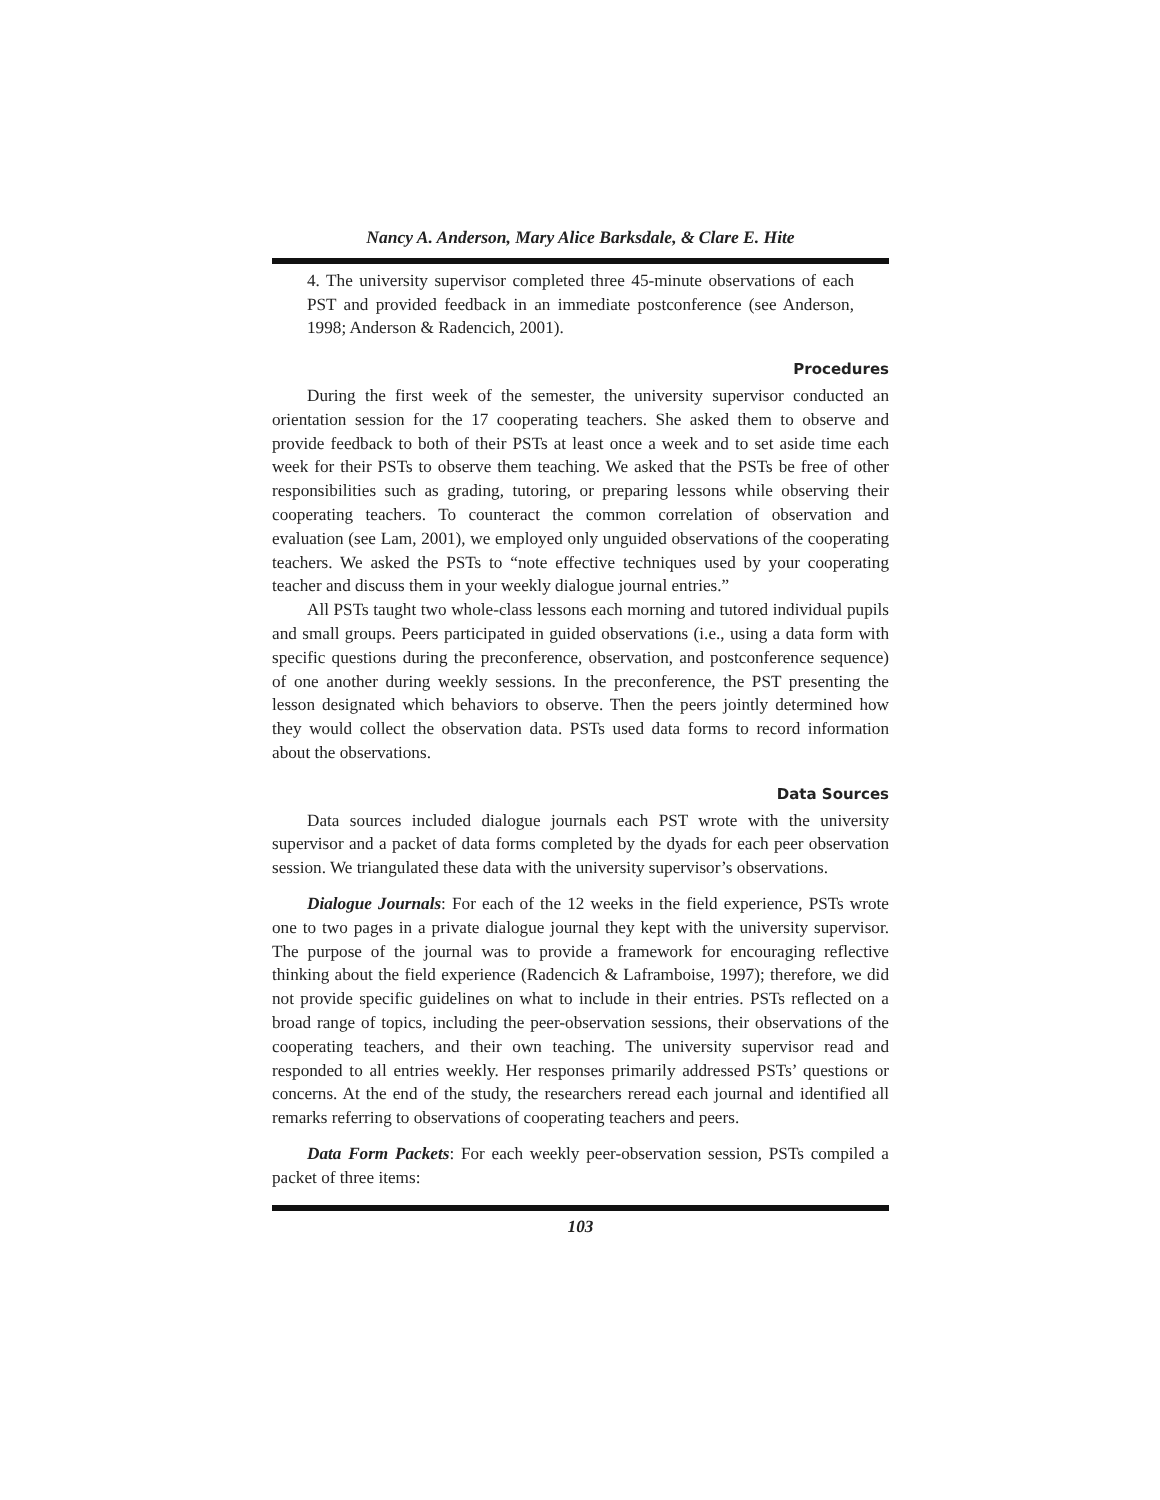Nancy A. Anderson, Mary Alice Barksdale, & Clare E. Hite
4. The university supervisor completed three 45-minute observations of each PST and provided feedback in an immediate postconference (see Anderson, 1998; Anderson & Radencich, 2001).
Procedures
During the first week of the semester, the university supervisor conducted an orientation session for the 17 cooperating teachers. She asked them to observe and provide feedback to both of their PSTs at least once a week and to set aside time each week for their PSTs to observe them teaching. We asked that the PSTs be free of other responsibilities such as grading, tutoring, or preparing lessons while observing their cooperating teachers. To counteract the common correlation of observation and evaluation (see Lam, 2001), we employed only unguided observations of the cooperating teachers. We asked the PSTs to “note effective techniques used by your cooperating teacher and discuss them in your weekly dialogue journal entries.”
All PSTs taught two whole-class lessons each morning and tutored individual pupils and small groups. Peers participated in guided observations (i.e., using a data form with specific questions during the preconference, observation, and postconference sequence) of one another during weekly sessions. In the preconference, the PST presenting the lesson designated which behaviors to observe. Then the peers jointly determined how they would collect the observation data. PSTs used data forms to record information about the observations.
Data Sources
Data sources included dialogue journals each PST wrote with the university supervisor and a packet of data forms completed by the dyads for each peer observation session. We triangulated these data with the university supervisor’s observations.
Dialogue Journals: For each of the 12 weeks in the field experience, PSTs wrote one to two pages in a private dialogue journal they kept with the university supervisor. The purpose of the journal was to provide a framework for encouraging reflective thinking about the field experience (Radencich & Laframboise, 1997); therefore, we did not provide specific guidelines on what to include in their entries. PSTs reflected on a broad range of topics, including the peer-observation sessions, their observations of the cooperating teachers, and their own teaching. The university supervisor read and responded to all entries weekly. Her responses primarily addressed PSTs’ questions or concerns. At the end of the study, the researchers reread each journal and identified all remarks referring to observations of cooperating teachers and peers.
Data Form Packets: For each weekly peer-observation session, PSTs compiled a packet of three items:
103